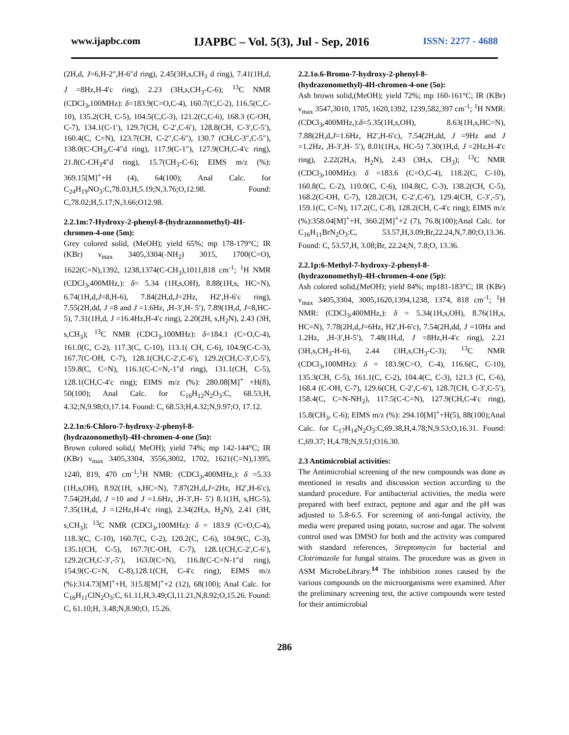www.ijapbc.com IJAPBC – Vol. 5(3), Jul - Sep, 2016 ISSN: 2277 - 4688
(2H,d, J=6,H-2″,H-6″d ring), 2.45(3H,s,CH<sub>3</sub> d ring), 7.41(1H,d, J =8Hz,H-4′c ring), 2.23 (3H,s,CH<sub>3</sub>-C-6); <sup>13</sup>C NMR (CDCl<sub>3</sub>,100MHz): δ=183.9(C=O,C-4), 160.7(C,C-2), 116.5(C,C-10), 135.2(CH, C-5), 104.5(C,C-3), 121.2(C,C-6), 168.3 (C-OH, C-7), 134.1(C-1′), 129.7(CH, C-2′,C-6′), 128.8(CH, C-3′,C-5′), 160.4(C, C=N), 123.7(CH, C-2″,C-6″), 130.7 (CH,C-3″,C-5″), 138.0(C-CH<sub>3</sub>,C-4″d ring), 117.9(C-1″), 127.9(CH,C-4′c ring), 21.8(C-CH<sub>3</sub>4″d ring), 15.7(CH<sub>3</sub>-C-6); EIMS m/z (%): 369.15[M]<sup>+</sup>+H (4), 64(100); Anal Calc. for C<sub>24</sub>H<sub>19</sub>NO<sub>3</sub>:C,78.03,H,5.19;N,3.76;O,12.98. Found: C,78.02;H,5.17;N,3.66;O12.98.
2.2.1m:7-Hydroxy-2-phenyl-8-(hydrazonomethyl)-4H-chromen-4-one (5m):
Grey colored solid, (MeOH); yield 65%; mp 178-179°C; IR (KBr) ν<sub>max</sub> 3405,3304(-NH<sub>2</sub>) 3015, 1700(C=O), 1622(C=N),1392, 1238,1374(C-CH<sub>3</sub>),1011,818 cm<sup>-1</sup>; <sup>1</sup>H NMR (CDCl<sub>3</sub>,400MHz,): δ= 5.34 (1H,s,OH), 8.88(1H,s, HC=N), 6.74(1H,d,J=8,H-6), 7.84(2H,d,J=2Hz, H2′,H-6′c ring), 7.55(2H,dd, J =8 and J =1.6Hz, ,H-3′,H- 5′), 7.89(1H,d, J=8,HC-5), 7.31(1H,d, J =16.4Hz,H-4′c ring), 2.20(2H, s,H<sub>2</sub>N), 2.43 (3H, s,CH<sub>3</sub>); <sup>13</sup>C NMR (CDCl<sub>3</sub>,100MHz): δ=184.1 (C=O,C-4), 161.0(C, C-2), 117.3(C, C-10), 113.1( CH, C-6), 104.9(C-C-3), 167.7(C-OH, C-7), 128.1(CH,C-2′,C-6′), 129.2(CH,C-3′,C-5′), 159.8(C, C=N), 116.1(C-C=N,-1″d ring), 131.1(CH, C-5), 128.1(CH,C-4′c ring); EIMS m/z (%): 280.08[M]<sup>+</sup> +H(8), 50(100); Anal Calc. for C<sub>16</sub>H<sub>12</sub>N<sub>2</sub>O<sub>3</sub>:C, 68.53,H, 4.32;N,9.98;O,17.14. Found: C, 68.53;H,4.32;N,9.97;O, 17.12.
2.2.1n:6-Chloro-7-hydroxy-2-phenyl-8-(hydrazonomethyl)-4H-chromen-4-one (5n):
Brown colored solid,( MeOH); yield 74%; mp 142-144°C; IR (KBr) ν<sub>max</sub> 3405,3304, 3556,3002, 1702, 1621(C=N),1395, 1240, 819, 470 cm<sup>-1</sup>;<sup>1</sup>H NMR: (CDCl<sub>3</sub>,400MHz,): δ =5.33 (1H,s,OH), 8.92(1H, s,HC=N), 7.87(2H,d,J=2Hz, H2′,H-6′c), 7.54(2H,dd, J =10 and J =1.6Hz, ,H-3′,H- 5′) 8.1(1H, s,HC-5), 7.35(1H,d, J =12Hz,H-4′c ring), 2.34(2H,s, H<sub>2</sub>N), 2.41 (3H, s,CH<sub>3</sub>); <sup>13</sup>C NMR (CDCl<sub>3</sub>,100MHz): δ = 183.9 (C=O,C-4), 118.3(C, C-10), 160.7(C, C-2), 120.2(C, C-6), 104.9(C, C-3), 135.1(CH, C-5), 167.7(C-OH, C-7), 128.1(CH,C-2′,C-6′), 129.2(CH,C-3′,-5′), 163.0(C=N), 116.8(C-C=N-1″d ring), 154.9(C-C=N, C-8),128.1(CH, C-4′c ring); EIMS m/z (%):314.73[M]<sup>+</sup>+H, 315.8[M]<sup>+</sup>+2 (12), 68(100); Anal Calc. for C<sub>16</sub>H<sub>11</sub>ClN<sub>2</sub>O<sub>3</sub>:C, 61.11,H,3.49;Cl,11.21,N,8.92;O,15.26. Found: C, 61.10;H, 3.48;N,8.90;O, 15.26.
2.2.1o.6-Bromo-7-hydroxy-2-phenyl-8-(hydrazonomethyl)-4H-chromen-4-one (5o):
Ash brown solid,(MeOH); yield 72%; mp 160-161°C; IR (KBr) ν<sub>max</sub> 3547,3010, 1705, 1620,1392, 1239,582,397 cm<sup>-1</sup>; <sup>1</sup>H NMR: (CDCl<sub>3</sub>,400MHz,):δ=5.35(1H,s,OH), 8.63(1H,s,HC=N), 7.88(2H,d,J=1.6Hz, H2′,H-6′c), 7.54(2H,dd, J =9Hz and J =1.2Hz, ,H-3′,H- 5′), 8.01(1H,s, HC-5) 7.30(1H,d, J =2Hz,H-4′c ring), 2.22(2H,s, H<sub>2</sub>N), 2.43 (3H,s, CH<sub>3</sub>); <sup>13</sup>C NMR (CDCl<sub>3</sub>,100MHz): δ =183.6 (C=O,C-4), 118.2(C, C-10), 160.8(C, C-2), 110.0(C, C-6), 104.8(C, C-3), 138.2(CH, C-5), 168.2(C-OH, C-7), 128.2(CH, C-2′,C-6′), 129.4(CH, C-3′,-5′), 159.1(C, C=N), 117.2(C, C-8), 128.2(CH, C-4′c ring); EIMS m/z (%):358.04[M]<sup>+</sup>+H, 360.2[M]<sup>+</sup>+2 (7), 76.8(100);Anal Calc. for C<sub>16</sub>H<sub>11</sub>BrN<sub>2</sub>O<sub>3</sub>:C, 53.57,H,3.09;Br,22.24,N,7.80;O,13.36. Found: C, 53.57,H, 3.08;Br, 22.24;N, 7.8;O, 13.36.
2.2.1p:6-Methyl-7-hydroxy-2-phenyl-8-(hydrazonomethyl)-4H-chromen-4-one (5p):
Ash colored solid,(MeOH); yield 84%; mp181-183°C; IR (KBr) ν<sub>max</sub> 3405,3304, 3005,1620,1394,1238, 1374, 818 cm<sup>-1</sup>; <sup>1</sup>H NMR: (CDCl<sub>3</sub>,400MHz,): δ = 5.34(1H,s,OH), 8.76(1H,s, HC=N), 7.78(2H,d,J=6Hz, H2′,H-6′c), 7.54(2H,dd, J =10Hz and 1.2Hz, ,H-3′,H-5′), 7.48(1H,d, J =8Hz,H-4′c ring), 2.21 (3H,s,CH<sub>3</sub>-H-6), 2.44 (3H,s,CH<sub>3</sub>-C-3); <sup>13</sup>C NMR (CDCl<sub>3</sub>,100MHz): δ = 183.9(C=O, C-4), 116.6(C, C-10), 135.3(CH, C-5), 161.1(C, C-2), 104.4(C, C-3), 121.3 (C, C-6), 168.4 (C-OH, C-7), 129.6(CH, C-2′,C-6′), 128.7(CH, C-3′,C-5′), 158.4(C, C=N-NH<sub>2</sub>), 117.5(C-C=N), 127.9(CH,C-4′c ring), 15.8(CH<sub>3</sub>, C-6); EIMS m/z (%): 294.10[M]<sup>+</sup>+H(5), 88(100);Anal Calc. for C<sub>17</sub>H<sub>14</sub>N<sub>2</sub>O<sub>3</sub>:C,69.38,H,4.78;N,9.53;O,16.31. Found: C,69.37; H,4.78;N,9.51;O16.30.
2.3 Antimicrobial activities:
The Antimicrobial screening of the new compounds was done as mentioned in results and discussion section according to the standard procedure. For antibacterial activities, the media were prepared with beef extract, peptone and agar and the pH was adjusted to 5.8-6.5. For screening of anti-fungal activity, the media were prepared using potato, sucrose and agar. The solvent control used was DMSO for both and the activity was compared with standard references, Streptomycin for bacterial and Clotrimazole for fungal strains. The procedure was as given in ASM MicrobeLibrary.<sup>14</sup> The inhibition zones caused by the various compounds on the microorganisms were examined. After the preliminary screening test, the active compounds were tested for their antimicrobial
286